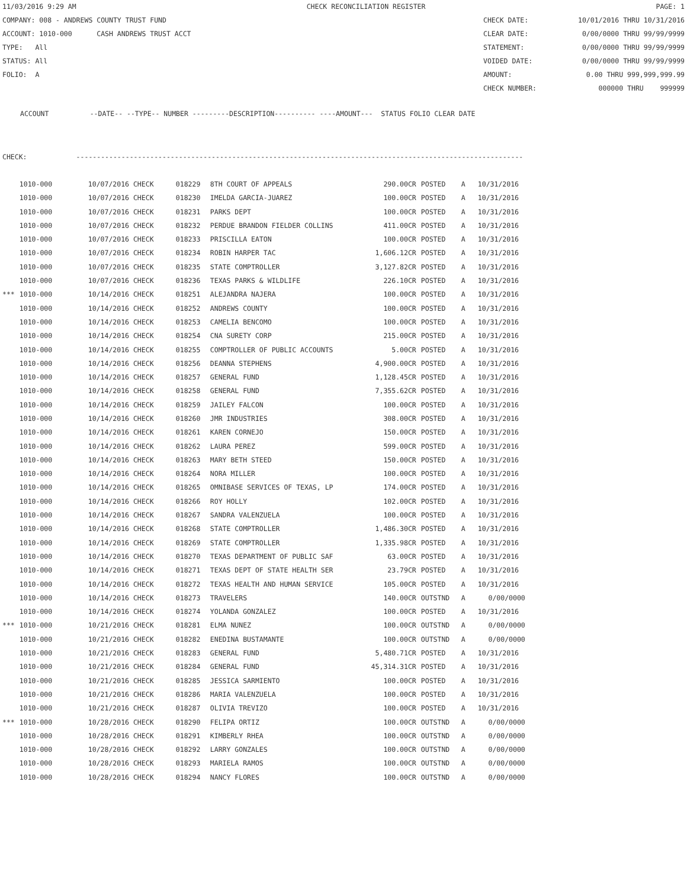11/03/2016 9:29 AM CHECK RECONCILIATION REGISTER PAGE: 1
COMPANY: 008 - ANDREWS COUNTY TRUST FUND CHECK DATE: 10/01/2016 THRU 10/31/2016
ACCOUNT: 1010-000 CASH ANDREWS TRUST ACCT CLEAR DATE: 0/00/0000 THRU 99/99/9999
TYPE: All STATEMENT: 0/00/0000 THRU 99/99/9999
STATUS: All VOIDED DATE: 0/00/0000 THRU 99/99/9999
FOLIO: A AMOUNT: 0.00 THRU 999,999,999.99
CHECK NUMBER: 000000 THRU 999999
ACCOUNT --DATE-- --TYPE-- NUMBER ---------DESCRIPTION---------- ----AMOUNT--- STATUS FOLIO CLEAR DATE
CHECK: -------------------------------------------------------------------------------------------------------------
| | 1010-000 | 10/07/2016 CHECK | 018229 | 8TH COURT OF APPEALS | 290.00CR | POSTED | A | 10/31/2016 |
| | 1010-000 | 10/07/2016 CHECK | 018230 | IMELDA GARCIA-JUAREZ | 100.00CR | POSTED | A | 10/31/2016 |
| | 1010-000 | 10/07/2016 CHECK | 018231 | PARKS DEPT | 100.00CR | POSTED | A | 10/31/2016 |
| | 1010-000 | 10/07/2016 CHECK | 018232 | PERDUE BRANDON FIELDER COLLINS | 411.00CR | POSTED | A | 10/31/2016 |
| | 1010-000 | 10/07/2016 CHECK | 018233 | PRISCILLA EATON | 100.00CR | POSTED | A | 10/31/2016 |
| | 1010-000 | 10/07/2016 CHECK | 018234 | ROBIN HARPER TAC | 1,606.12CR | POSTED | A | 10/31/2016 |
| | 1010-000 | 10/07/2016 CHECK | 018235 | STATE COMPTROLLER | 3,127.82CR | POSTED | A | 10/31/2016 |
| | 1010-000 | 10/07/2016 CHECK | 018236 | TEXAS PARKS & WILDLIFE | 226.10CR | POSTED | A | 10/31/2016 |
| *** | 1010-000 | 10/14/2016 CHECK | 018251 | ALEJANDRA NAJERA | 100.00CR | POSTED | A | 10/31/2016 |
| | 1010-000 | 10/14/2016 CHECK | 018252 | ANDREWS COUNTY | 100.00CR | POSTED | A | 10/31/2016 |
| | 1010-000 | 10/14/2016 CHECK | 018253 | CAMELIA BENCOMO | 100.00CR | POSTED | A | 10/31/2016 |
| | 1010-000 | 10/14/2016 CHECK | 018254 | CNA SURETY CORP | 215.00CR | POSTED | A | 10/31/2016 |
| | 1010-000 | 10/14/2016 CHECK | 018255 | COMPTROLLER OF PUBLIC ACCOUNTS | 5.00CR | POSTED | A | 10/31/2016 |
| | 1010-000 | 10/14/2016 CHECK | 018256 | DEANNA STEPHENS | 4,900.00CR | POSTED | A | 10/31/2016 |
| | 1010-000 | 10/14/2016 CHECK | 018257 | GENERAL FUND | 1,128.45CR | POSTED | A | 10/31/2016 |
| | 1010-000 | 10/14/2016 CHECK | 018258 | GENERAL FUND | 7,355.62CR | POSTED | A | 10/31/2016 |
| | 1010-000 | 10/14/2016 CHECK | 018259 | JAILEY FALCON | 100.00CR | POSTED | A | 10/31/2016 |
| | 1010-000 | 10/14/2016 CHECK | 018260 | JMR INDUSTRIES | 308.00CR | POSTED | A | 10/31/2016 |
| | 1010-000 | 10/14/2016 CHECK | 018261 | KAREN CORNEJO | 150.00CR | POSTED | A | 10/31/2016 |
| | 1010-000 | 10/14/2016 CHECK | 018262 | LAURA PEREZ | 599.00CR | POSTED | A | 10/31/2016 |
| | 1010-000 | 10/14/2016 CHECK | 018263 | MARY BETH STEED | 150.00CR | POSTED | A | 10/31/2016 |
| | 1010-000 | 10/14/2016 CHECK | 018264 | NORA MILLER | 100.00CR | POSTED | A | 10/31/2016 |
| | 1010-000 | 10/14/2016 CHECK | 018265 | OMNIBASE SERVICES OF TEXAS, LP | 174.00CR | POSTED | A | 10/31/2016 |
| | 1010-000 | 10/14/2016 CHECK | 018266 | ROY HOLLY | 102.00CR | POSTED | A | 10/31/2016 |
| | 1010-000 | 10/14/2016 CHECK | 018267 | SANDRA VALENZUELA | 100.00CR | POSTED | A | 10/31/2016 |
| | 1010-000 | 10/14/2016 CHECK | 018268 | STATE COMPTROLLER | 1,486.30CR | POSTED | A | 10/31/2016 |
| | 1010-000 | 10/14/2016 CHECK | 018269 | STATE COMPTROLLER | 1,335.98CR | POSTED | A | 10/31/2016 |
| | 1010-000 | 10/14/2016 CHECK | 018270 | TEXAS DEPARTMENT OF PUBLIC SAF | 63.00CR | POSTED | A | 10/31/2016 |
| | 1010-000 | 10/14/2016 CHECK | 018271 | TEXAS DEPT OF STATE HEALTH SER | 23.79CR | POSTED | A | 10/31/2016 |
| | 1010-000 | 10/14/2016 CHECK | 018272 | TEXAS HEALTH AND HUMAN SERVICE | 105.00CR | POSTED | A | 10/31/2016 |
| | 1010-000 | 10/14/2016 CHECK | 018273 | TRAVELERS | 140.00CR | OUTSTND | A | 0/00/0000 |
| | 1010-000 | 10/14/2016 CHECK | 018274 | YOLANDA GONZALEZ | 100.00CR | POSTED | A | 10/31/2016 |
| *** | 1010-000 | 10/21/2016 CHECK | 018281 | ELMA NUNEZ | 100.00CR | OUTSTND | A | 0/00/0000 |
| | 1010-000 | 10/21/2016 CHECK | 018282 | ENEDINA BUSTAMANTE | 100.00CR | OUTSTND | A | 0/00/0000 |
| | 1010-000 | 10/21/2016 CHECK | 018283 | GENERAL FUND | 5,480.71CR | POSTED | A | 10/31/2016 |
| | 1010-000 | 10/21/2016 CHECK | 018284 | GENERAL FUND | 45,314.31CR | POSTED | A | 10/31/2016 |
| | 1010-000 | 10/21/2016 CHECK | 018285 | JESSICA SARMIENTO | 100.00CR | POSTED | A | 10/31/2016 |
| | 1010-000 | 10/21/2016 CHECK | 018286 | MARIA VALENZUELA | 100.00CR | POSTED | A | 10/31/2016 |
| | 1010-000 | 10/21/2016 CHECK | 018287 | OLIVIA TREVIZO | 100.00CR | POSTED | A | 10/31/2016 |
| *** | 1010-000 | 10/28/2016 CHECK | 018290 | FELIPA ORTIZ | 100.00CR | OUTSTND | A | 0/00/0000 |
| | 1010-000 | 10/28/2016 CHECK | 018291 | KIMBERLY RHEA | 100.00CR | OUTSTND | A | 0/00/0000 |
| | 1010-000 | 10/28/2016 CHECK | 018292 | LARRY GONZALES | 100.00CR | OUTSTND | A | 0/00/0000 |
| | 1010-000 | 10/28/2016 CHECK | 018293 | MARIELA RAMOS | 100.00CR | OUTSTND | A | 0/00/0000 |
| | 1010-000 | 10/28/2016 CHECK | 018294 | NANCY FLORES | 100.00CR | OUTSTND | A | 0/00/0000 |